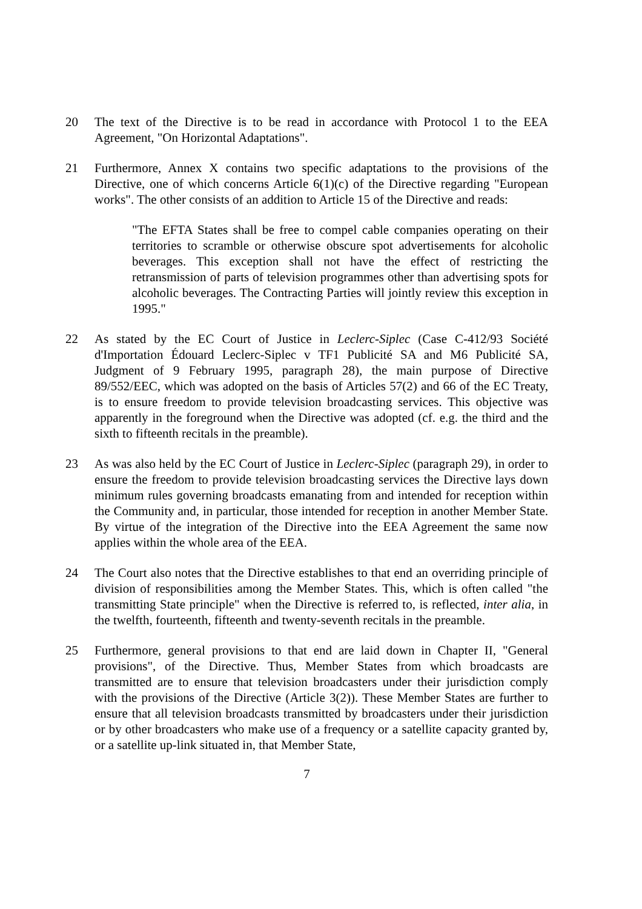20 The text of the Directive is to be read in accordance with Protocol 1 to the EEA Agreement, "On Horizontal Adaptations".
21 Furthermore, Annex X contains two specific adaptations to the provisions of the Directive, one of which concerns Article 6(1)(c) of the Directive regarding "European works". The other consists of an addition to Article 15 of the Directive and reads:
"The EFTA States shall be free to compel cable companies operating on their territories to scramble or otherwise obscure spot advertisements for alcoholic beverages. This exception shall not have the effect of restricting the retransmission of parts of television programmes other than advertising spots for alcoholic beverages. The Contracting Parties will jointly review this exception in 1995."
22 As stated by the EC Court of Justice in Leclerc-Siplec (Case C-412/93 Société d'Importation Édouard Leclerc-Siplec v TF1 Publicité SA and M6 Publicité SA, Judgment of 9 February 1995, paragraph 28), the main purpose of Directive 89/552/EEC, which was adopted on the basis of Articles 57(2) and 66 of the EC Treaty, is to ensure freedom to provide television broadcasting services. This objective was apparently in the foreground when the Directive was adopted (cf. e.g. the third and the sixth to fifteenth recitals in the preamble).
23 As was also held by the EC Court of Justice in Leclerc-Siplec (paragraph 29), in order to ensure the freedom to provide television broadcasting services the Directive lays down minimum rules governing broadcasts emanating from and intended for reception within the Community and, in particular, those intended for reception in another Member State. By virtue of the integration of the Directive into the EEA Agreement the same now applies within the whole area of the EEA.
24 The Court also notes that the Directive establishes to that end an overriding principle of division of responsibilities among the Member States. This, which is often called "the transmitting State principle" when the Directive is referred to, is reflected, inter alia, in the twelfth, fourteenth, fifteenth and twenty-seventh recitals in the preamble.
25 Furthermore, general provisions to that end are laid down in Chapter II, "General provisions", of the Directive. Thus, Member States from which broadcasts are transmitted are to ensure that television broadcasters under their jurisdiction comply with the provisions of the Directive (Article 3(2)). These Member States are further to ensure that all television broadcasts transmitted by broadcasters under their jurisdiction or by other broadcasters who make use of a frequency or a satellite capacity granted by, or a satellite up-link situated in, that Member State,
7